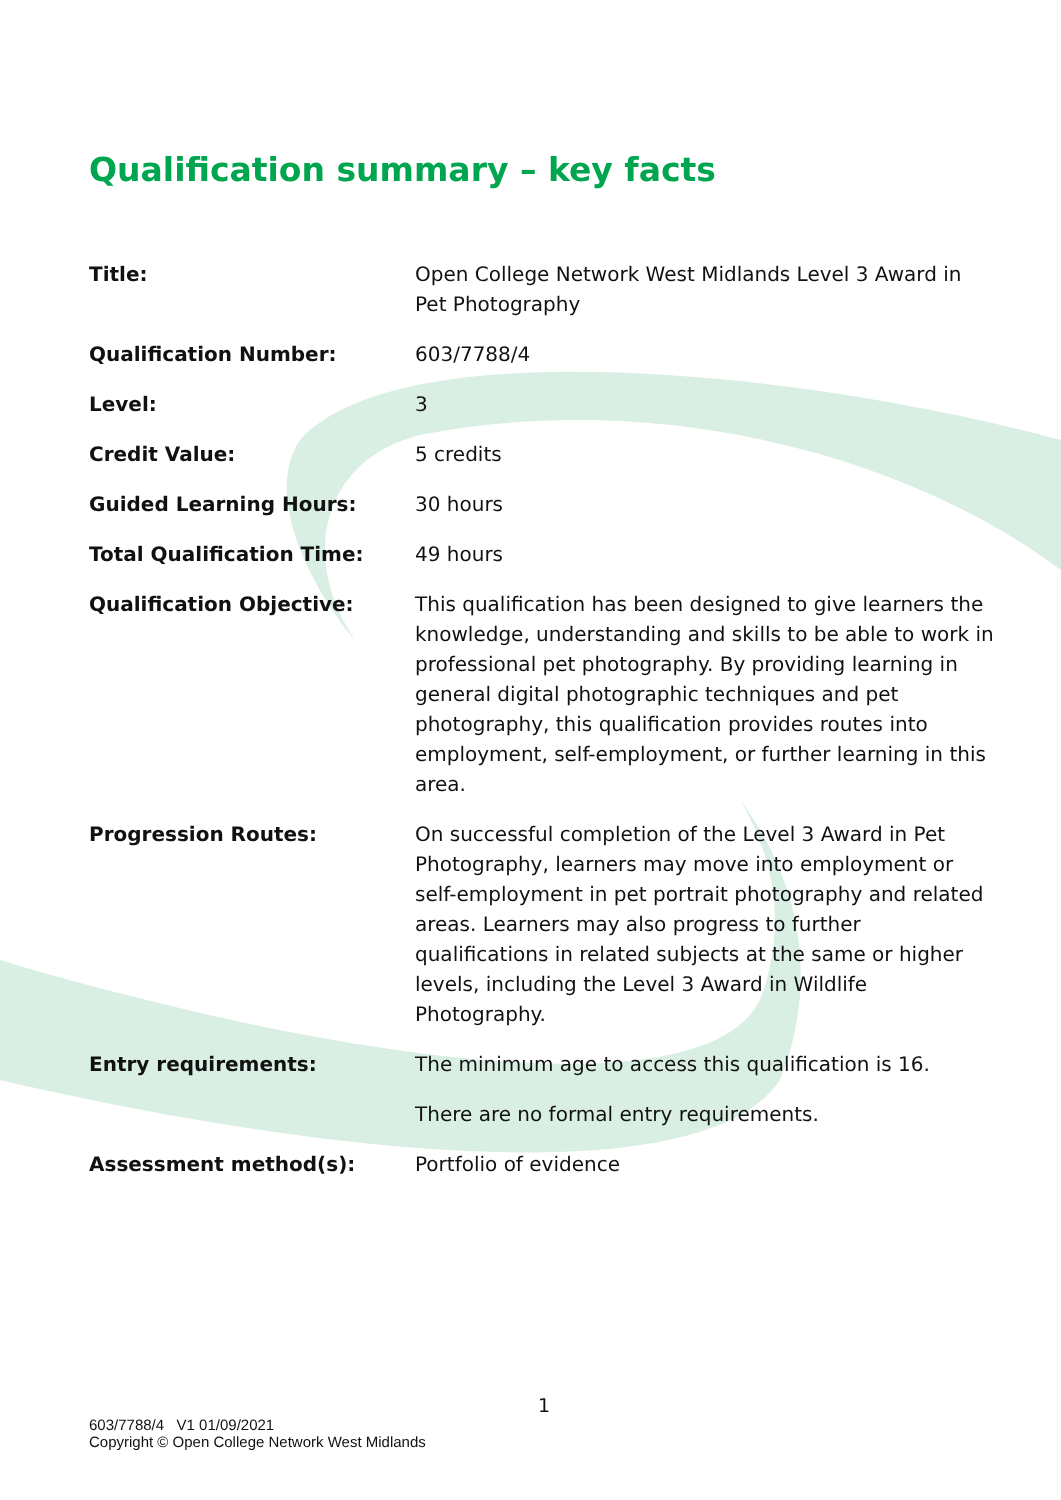Qualification summary – key facts
| Title: | Open College Network West Midlands Level 3 Award in Pet Photography |
| Qualification Number: | 603/7788/4 |
| Level: | 3 |
| Credit Value: | 5 credits |
| Guided Learning Hours: | 30 hours |
| Total Qualification Time: | 49 hours |
| Qualification Objective: | This qualification has been designed to give learners the knowledge, understanding and skills to be able to work in professional pet photography. By providing learning in general digital photographic techniques and pet photography, this qualification provides routes into employment, self-employment, or further learning in this area. |
| Progression Routes: | On successful completion of the Level 3 Award in Pet Photography, learners may move into employment or self-employment in pet portrait photography and related areas. Learners may also progress to further qualifications in related subjects at the same or higher levels, including the Level 3 Award in Wildlife Photography. |
| Entry requirements: | The minimum age to access this qualification is 16. |
| | There are no formal entry requirements. |
| Assessment method(s): | Portfolio of evidence |
1
603/7788/4 V1 01/09/2021
Copyright © Open College Network West Midlands